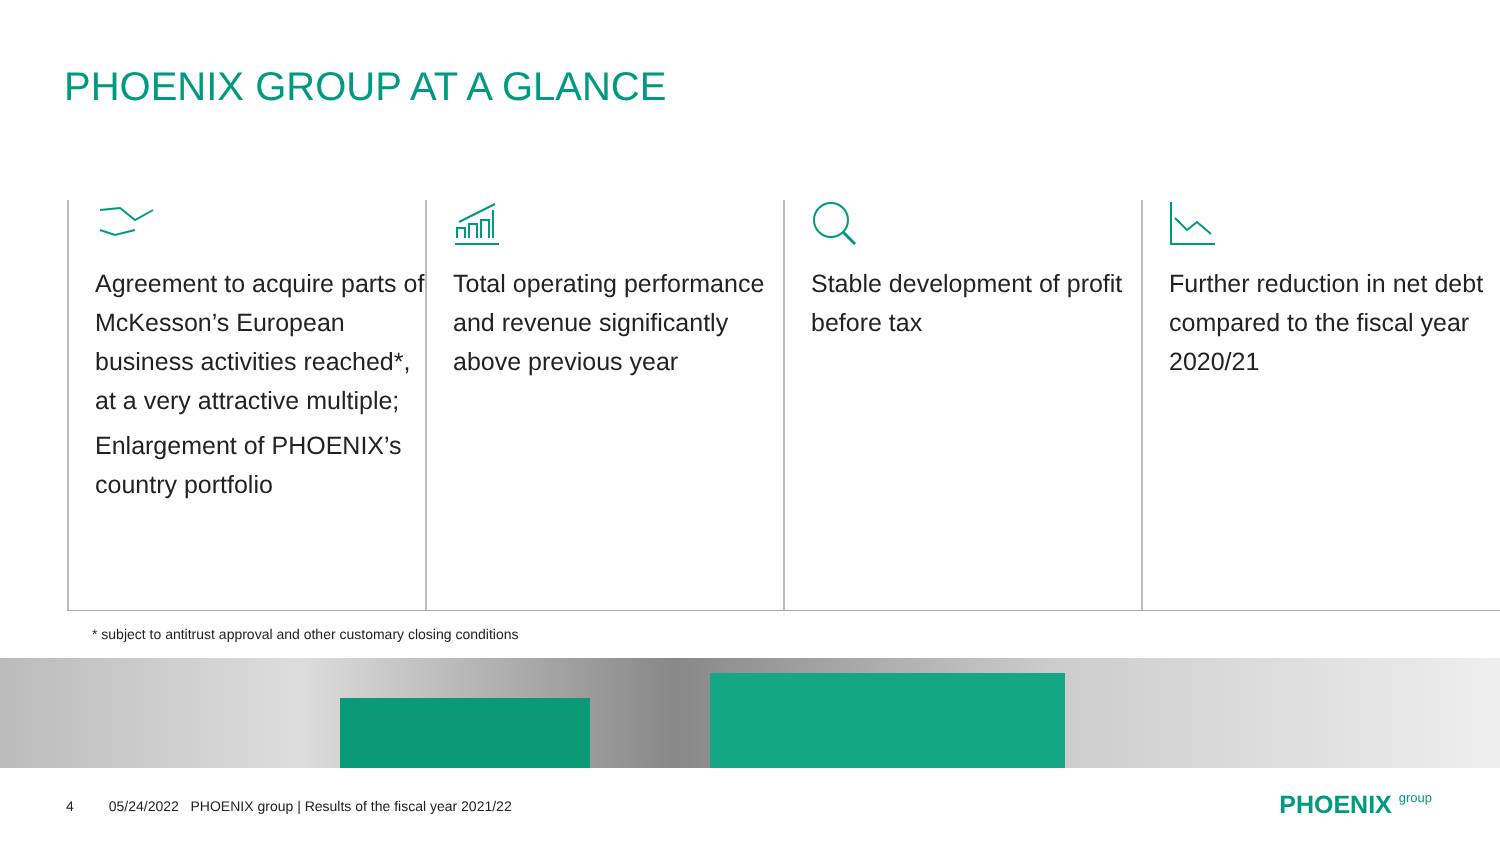PHOENIX GROUP AT A GLANCE
Agreement to acquire parts of McKesson’s European business activities reached*, at a very attractive multiple;
Enlargement of PHOENIX’s country portfolio
Total operating performance and revenue significantly above previous year
Stable development of profit before tax
Further reduction in net debt compared to the fiscal year 2020/21
* subject to antitrust approval and other customary closing conditions
4 05/24/2022 PHOENIX group | Results of the fiscal year 2021/22
PHOENIX group